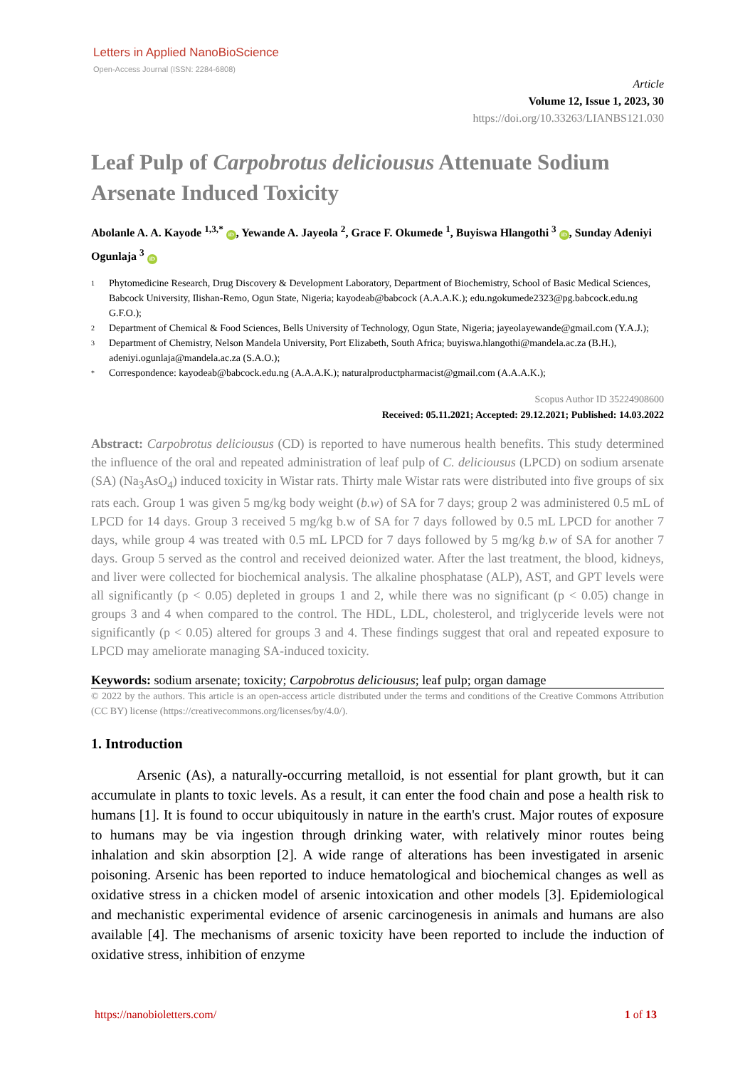Letters in Applied NanoBioScience
Open-Access Journal (ISSN: 2284-6808)
Article
Volume 12, Issue 1, 2023, 30
https://doi.org/10.33263/LIANBS121.030
Leaf Pulp of Carpobrotus deliciousus Attenuate Sodium Arsenate Induced Toxicity
Abolanle A. A. Kayode <sup>1,3,*</sup> iD, Yewande A. Jayeola <sup>2</sup>, Grace F. Okumede <sup>1</sup>, Buyiswa Hlangothi <sup>3</sup> iD, Sunday Adeniyi Ogunlaja <sup>3</sup> iD
1 Phytomedicine Research, Drug Discovery & Development Laboratory, Department of Biochemistry, School of Basic Medical Sciences, Babcock University, Ilishan-Remo, Ogun State, Nigeria; kayodeab@babcock (A.A.A.K.); edu.ngokumede2323@pg.babcock.edu.ng G.F.O.);
2 Department of Chemical & Food Sciences, Bells University of Technology, Ogun State, Nigeria; jayeolayewande@gmail.com (Y.A.J.);
3 Department of Chemistry, Nelson Mandela University, Port Elizabeth, South Africa; buyiswa.hlangothi@mandela.ac.za (B.H.), adeniyi.ogunlaja@mandela.ac.za (S.A.O.);
* Correspondence: kayodeab@babcock.edu.ng (A.A.A.K.); naturalproductpharmacist@gmail.com (A.A.A.K.);
Scopus Author ID 35224908600
Received: 05.11.2021; Accepted: 29.12.2021; Published: 14.03.2022
Abstract: Carpobrotus deliciousus (CD) is reported to have numerous health benefits. This study determined the influence of the oral and repeated administration of leaf pulp of C. deliciousus (LPCD) on sodium arsenate (SA) (Na<sub>3</sub>AsO<sub>4</sub>) induced toxicity in Wistar rats. Thirty male Wistar rats were distributed into five groups of six rats each. Group 1 was given 5 mg/kg body weight (b.w) of SA for 7 days; group 2 was administered 0.5 mL of LPCD for 14 days. Group 3 received 5 mg/kg b.w of SA for 7 days followed by 0.5 mL LPCD for another 7 days, while group 4 was treated with 0.5 mL LPCD for 7 days followed by 5 mg/kg b.w of SA for another 7 days. Group 5 served as the control and received deionized water. After the last treatment, the blood, kidneys, and liver were collected for biochemical analysis. The alkaline phosphatase (ALP), AST, and GPT levels were all significantly (p < 0.05) depleted in groups 1 and 2, while there was no significant (p < 0.05) change in groups 3 and 4 when compared to the control. The HDL, LDL, cholesterol, and triglyceride levels were not significantly (p < 0.05) altered for groups 3 and 4. These findings suggest that oral and repeated exposure to LPCD may ameliorate managing SA-induced toxicity.
Keywords: sodium arsenate; toxicity; Carpobrotus deliciousus; leaf pulp; organ damage
© 2022 by the authors. This article is an open-access article distributed under the terms and conditions of the Creative Commons Attribution (CC BY) license (https://creativecommons.org/licenses/by/4.0/).
1. Introduction
Arsenic (As), a naturally-occurring metalloid, is not essential for plant growth, but it can accumulate in plants to toxic levels. As a result, it can enter the food chain and pose a health risk to humans [1]. It is found to occur ubiquitously in nature in the earth's crust. Major routes of exposure to humans may be via ingestion through drinking water, with relatively minor routes being inhalation and skin absorption [2]. A wide range of alterations has been investigated in arsenic poisoning. Arsenic has been reported to induce hematological and biochemical changes as well as oxidative stress in a chicken model of arsenic intoxication and other models [3]. Epidemiological and mechanistic experimental evidence of arsenic carcinogenesis in animals and humans are also available [4]. The mechanisms of arsenic toxicity have been reported to include the induction of oxidative stress, inhibition of enzyme
https://nanobioletters.com/ 1 of 13